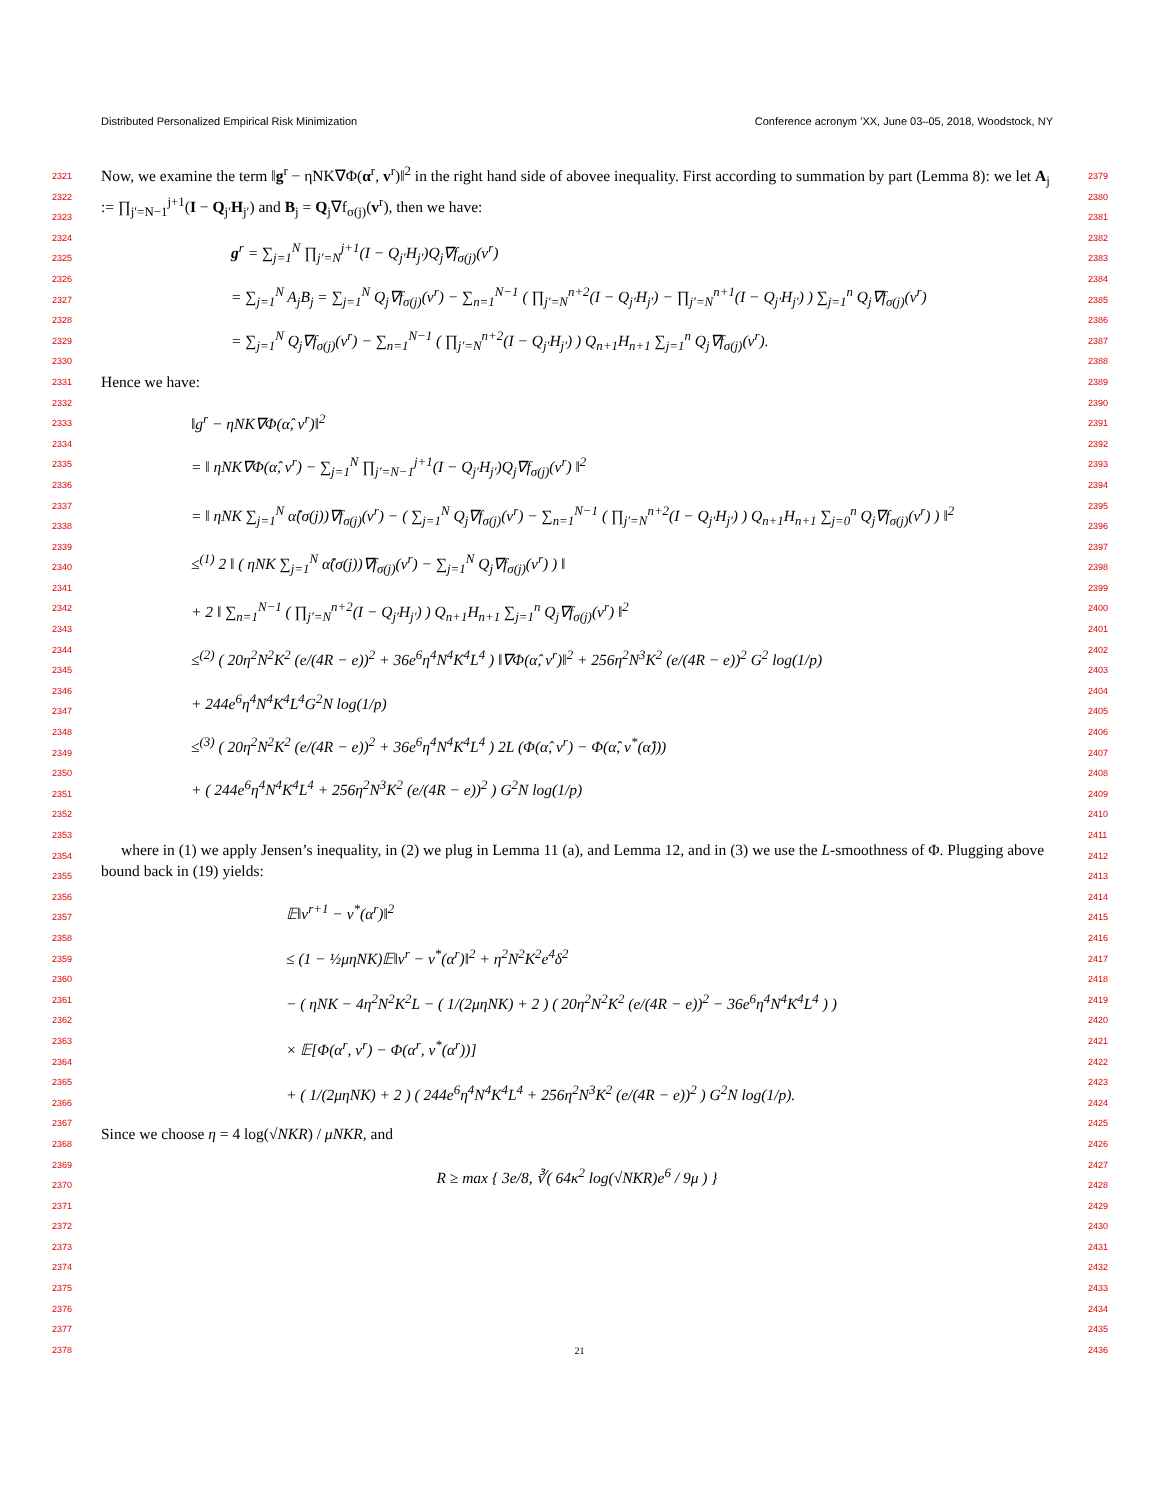Distributed Personalized Empirical Risk Minimization Conference acronym ’XX, June 03–05, 2018, Woodstock, NY
2321
2322
2323
2324
2325
2326
2327
2328
2329
2330
2331
2332
2333
2334
2335
2336
2337
2338
2339
2340
2341
2342
2343
2344
2345
2346
2347
2348
2349
2350
2351
2352
2353
2354
2355
2356
2357
2358
2359
2360
2361
2362
2363
2364
2365
2366
2367
2368
2369
2370
2371
2372
2373
2374
2375
2376
2377
2378
2379
2380
2381
2382
2383
2384
2385
2386
2387
2388
2389
2390
2391
2392
2393
2394
2395
2396
2397
2398
2399
2400
2401
2402
2403
2404
2405
2406
2407
2408
2409
2410
2411
2412
2413
2414
2415
2416
2417
2418
2419
2420
2421
2422
2423
2424
2425
2426
2427
2428
2429
2430
2431
2432
2433
2434
2435
2436
Now, we examine the term ‖g<sup>r</sup> − ηNK∇Φ(α<sup>r</sup>, v<sup>r</sup>)‖<sup>2</sup> in the right hand side of abovee inequality. First according to summation by part (Lemma 8): we let A<sub>j</sub> := ∏<sub>j′=N−1</sub><sup>j+1</sup>(I − Q<sub>j′</sub>H<sub>j′</sub>) and B<sub>j</sub> = Q<sub>j</sub>∇f<sub>σ(j)</sub>(v<sup>r</sup>), then we have:
g<sup>r</sup> = ∑<sub>j=1</sub><sup>N</sup> ∏<sub>j′=N</sub><sup>j+1</sup>(I − Q<sub>j′</sub>H<sub>j′</sub>)Q<sub>j</sub>∇f<sub>σ(j)</sub>(v<sup>r</sup>)
= ∑<sub>j=1</sub><sup>N</sup> A<sub>j</sub>B<sub>j</sub> = ∑<sub>j=1</sub><sup>N</sup> Q<sub>j</sub>∇f<sub>σ(j)</sub>(v<sup>r</sup>) − ∑<sub>n=1</sub><sup>N−1</sup> ( ∏<sub>j′=N</sub><sup>n+2</sup>(I − Q<sub>j′</sub>H<sub>j′</sub>) − ∏<sub>j′=N</sub><sup>n+1</sup>(I − Q<sub>j′</sub>H<sub>j′</sub>) ) ∑<sub>j=1</sub><sup>n</sup> Q<sub>j</sub>∇f<sub>σ(j)</sub>(v<sup>r</sup>)
= ∑<sub>j=1</sub><sup>N</sup> Q<sub>j</sub>∇f<sub>σ(j)</sub>(v<sup>r</sup>) − ∑<sub>n=1</sub><sup>N−1</sup> ( ∏<sub>j′=N</sub><sup>n+2</sup>(I − Q<sub>j′</sub>H<sub>j′</sub>) ) Q<sub>n+1</sub>H<sub>n+1</sub> ∑<sub>j=1</sub><sup>n</sup> Q<sub>j</sub>∇f<sub>σ(j)</sub>(v<sup>r</sup>).
Hence we have:
‖g<sup>r</sup> − ηNK∇Φ(α̂, v<sup>r</sup>)‖<sup>2</sup>
= ‖ ηNK∇Φ(α̂, v<sup>r</sup>) − ∑<sub>j=1</sub><sup>N</sup> ∏<sub>j′=N−1</sub><sup>j+1</sup>(I − Q<sub>j′</sub>H<sub>j′</sub>)Q<sub>j</sub>∇f<sub>σ(j)</sub>(v<sup>r</sup>) ‖<sup>2</sup>
= ‖ ηNK ∑<sub>j=1</sub><sup>N</sup> α̂(σ(j))∇f<sub>σ(j)</sub>(v<sup>r</sup>) − ( ∑<sub>j=1</sub><sup>N</sup> Q<sub>j</sub>∇f<sub>σ(j)</sub>(v<sup>r</sup>) − ∑<sub>n=1</sub><sup>N−1</sup> ( ∏<sub>j′=N</sub><sup>n+2</sup>(I − Q<sub>j′</sub>H<sub>j′</sub>) ) Q<sub>n+1</sub>H<sub>n+1</sub> ∑<sub>j=0</sub><sup>n</sup> Q<sub>j</sub>∇f<sub>σ(j)</sub>(v<sup>r</sup>) ) ‖<sup>2</sup>
≤<sup>(1)</sup> 2 ‖ ( ηNK ∑<sub>j=1</sub><sup>N</sup> α̂(σ(j))∇f<sub>σ(j)</sub>(v<sup>r</sup>) − ∑<sub>j=1</sub><sup>N</sup> Q<sub>j</sub>∇f<sub>σ(j)</sub>(v<sup>r</sup>) ) ‖
+ 2 ‖ ∑<sub>n=1</sub><sup>N−1</sup> ( ∏<sub>j′=N</sub><sup>n+2</sup>(I − Q<sub>j′</sub>H<sub>j′</sub>) ) Q<sub>n+1</sub>H<sub>n+1</sub> ∑<sub>j=1</sub><sup>n</sup> Q<sub>j</sub>∇f<sub>σ(j)</sub>(v<sup>r</sup>) ‖<sup>2</sup>
≤<sup>(2)</sup> ( 20η<sup>2</sup>N<sup>2</sup>K<sup>2</sup> (e/(4R − e))<sup>2</sup> + 36e<sup>6</sup>η<sup>4</sup>N<sup>4</sup>K<sup>4</sup>L<sup>4</sup> ) ‖∇Φ(α̂, v<sup>r</sup>)‖<sup>2</sup> + 256η<sup>2</sup>N<sup>3</sup>K<sup>2</sup> (e/(4R − e))<sup>2</sup> G<sup>2</sup> log(1/p)
+ 244e<sup>6</sup>η<sup>4</sup>N<sup>4</sup>K<sup>4</sup>L<sup>4</sup>G<sup>2</sup>N log(1/p)
≤<sup>(3)</sup> ( 20η<sup>2</sup>N<sup>2</sup>K<sup>2</sup> (e/(4R − e))<sup>2</sup> + 36e<sup>6</sup>η<sup>4</sup>N<sup>4</sup>K<sup>4</sup>L<sup>4</sup> ) 2L (Φ(α̂, v<sup>r</sup>) − Φ(α̂, v<sup>*</sup>(α̂)))
+ ( 244e<sup>6</sup>η<sup>4</sup>N<sup>4</sup>K<sup>4</sup>L<sup>4</sup> + 256η<sup>2</sup>N<sup>3</sup>K<sup>2</sup> (e/(4R − e))<sup>2</sup> ) G<sup>2</sup>N log(1/p)
where in (1) we apply Jensen’s inequality, in (2) we plug in Lemma 11 (a), and Lemma 12, and in (3) we use the L-smoothness of Φ. Plugging above bound back in (19) yields:
𝔼‖v<sup>r+1</sup> − v<sup>*</sup>(α<sup>r</sup>)‖<sup>2</sup>
≤ (1 − ½μηNK)𝔼‖v<sup>r</sup> − v<sup>*</sup>(α<sup>r</sup>)‖<sup>2</sup> + η<sup>2</sup>N<sup>2</sup>K<sup>2</sup>e<sup>4</sup>δ<sup>2</sup>
− ( ηNK − 4η<sup>2</sup>N<sup>2</sup>K<sup>2</sup>L − ( 1/(2μηNK) + 2 ) ( 20η<sup>2</sup>N<sup>2</sup>K<sup>2</sup> (e/(4R − e))<sup>2</sup> − 36e<sup>6</sup>η<sup>4</sup>N<sup>4</sup>K<sup>4</sup>L<sup>4</sup> ) )
× 𝔼[Φ(α<sup>r</sup>, v<sup>r</sup>) − Φ(α<sup>r</sup>, v<sup>*</sup>(α<sup>r</sup>))]
+ ( 1/(2μηNK) + 2 ) ( 244e<sup>6</sup>η<sup>4</sup>N<sup>4</sup>K<sup>4</sup>L<sup>4</sup> + 256η<sup>2</sup>N<sup>3</sup>K<sup>2</sup> (e/(4R − e))<sup>2</sup> ) G<sup>2</sup>N log(1/p).
Since we choose η = 4 log(√NKR) / μNKR, and
R ≥ max { 3e/8, ∛( 64κ<sup>2</sup> log(√NKR)e<sup>6</sup> / 9μ ) }
21